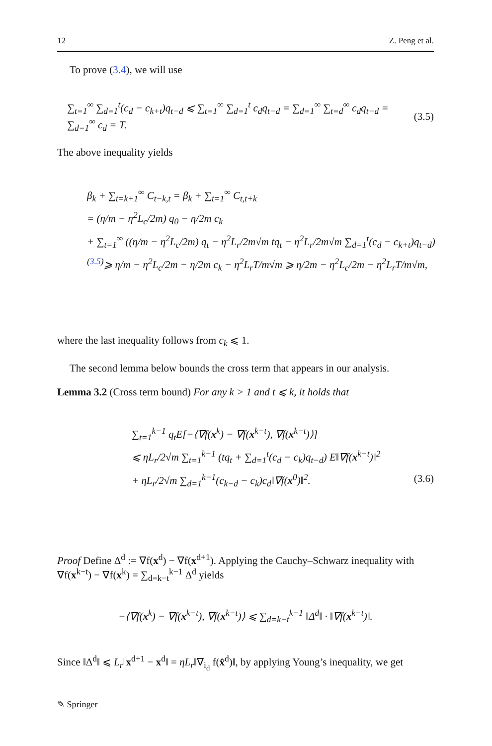12 Z. Peng et al.
To prove (3.4), we will use
∑<sub>t=1</sub><sup>∞</sup> ∑<sub>d=1</sub><sup>t</sup>(c<sub>d</sub> − c<sub>k+t</sub>)q<sub>t−d</sub> ⩽ ∑<sub>t=1</sub><sup>∞</sup> ∑<sub>d=1</sub><sup>t</sup> c<sub>d</sub>q<sub>t−d</sub> = ∑<sub>d=1</sub><sup>∞</sup> ∑<sub>t=d</sub><sup>∞</sup> c<sub>d</sub>q<sub>t−d</sub> = ∑<sub>d=1</sub><sup>∞</sup> c<sub>d</sub> = T. (3.5)
The above inequality yields
β<sub>k</sub> + ∑<sub>t=k+1</sub><sup>∞</sup> C<sub>t−k,t</sub> = β<sub>k</sub> + ∑<sub>t=1</sub><sup>∞</sup> C<sub>t,t+k</sub>
= (η/m − η<sup>2</sup>L<sub>c</sub>/2m) q<sub>0</sub> − η/2m c<sub>k</sub>
+ ∑<sub>t=1</sub><sup>∞</sup> ((η/m − η<sup>2</sup>L<sub>c</sub>/2m) q<sub>t</sub> − η<sup>2</sup>L<sub>r</sub>/2m√m tq<sub>t</sub> − η<sup>2</sup>L<sub>r</sub>/2m√m ∑<sub>d=1</sub><sup>t</sup>(c<sub>d</sub> − c<sub>k+t</sub>)q<sub>t−d</sub>)
<sup>(3.5)</sup>⩾ η/m − η<sup>2</sup>L<sub>c</sub>/2m − η/2m c<sub>k</sub> − η<sup>2</sup>L<sub>r</sub>T/m√m ⩾ η/2m − η<sup>2</sup>L<sub>c</sub>/2m − η<sup>2</sup>L<sub>r</sub>T/m√m,
where the last inequality follows from c<sub>k</sub> ⩽ 1.
The second lemma below bounds the cross term that appears in our analysis.
Lemma 3.2 (Cross term bound) For any k > 1 and t ⩽ k, it holds that
∑<sub>t=1</sub><sup>k−1</sup> q<sub>t</sub>E[−⟨∇f(x<sup>k</sup>) − ∇f(x<sup>k−t</sup>), ∇f(x<sup>k−t</sup>)⟩]
⩽ ηL<sub>r</sub>/2√m ∑<sub>t=1</sub><sup>k−1</sup> (tq<sub>t</sub> + ∑<sub>d=1</sub><sup>t</sup>(c<sub>d</sub> − c<sub>k</sub>)q<sub>t−d</sub>) E‖∇f(x<sup>k−t</sup>)‖<sup>2</sup>
+ ηL<sub>r</sub>/2√m ∑<sub>d=1</sub><sup>k−1</sup>(c<sub>k−d</sub> − c<sub>k</sub>)c<sub>d</sub>‖∇f(x<sup>0</sup>)‖<sup>2</sup>. (3.6)
Proof Define Δ<sup>d</sup> := ∇f(x<sup>d</sup>) − ∇f(x<sup>d+1</sup>). Applying the Cauchy–Schwarz inequality with ∇f(x<sup>k−t</sup>) − ∇f(x<sup>k</sup>) = ∑<sub>d=k−t</sub><sup>k−1</sup> Δ<sup>d</sup> yields
−⟨∇f(x<sup>k</sup>) − ∇f(x<sup>k−t</sup>), ∇f(x<sup>k−t</sup>)⟩ ⩽ ∑<sub>d=k−t</sub><sup>k−1</sup> ‖Δ<sup>d</sup>‖ · ‖∇f(x<sup>k−t</sup>)‖.
Since ‖Δ<sup>d</sup>‖ ⩽ L<sub>r</sub>‖x<sup>d+1</sup> − x<sup>d</sup>‖ = ηL<sub>r</sub>‖∇<sub>i<sub>d</sub></sub> f(x̂<sup>d</sup>)‖, by applying Young’s inequality, we get
✎ Springer